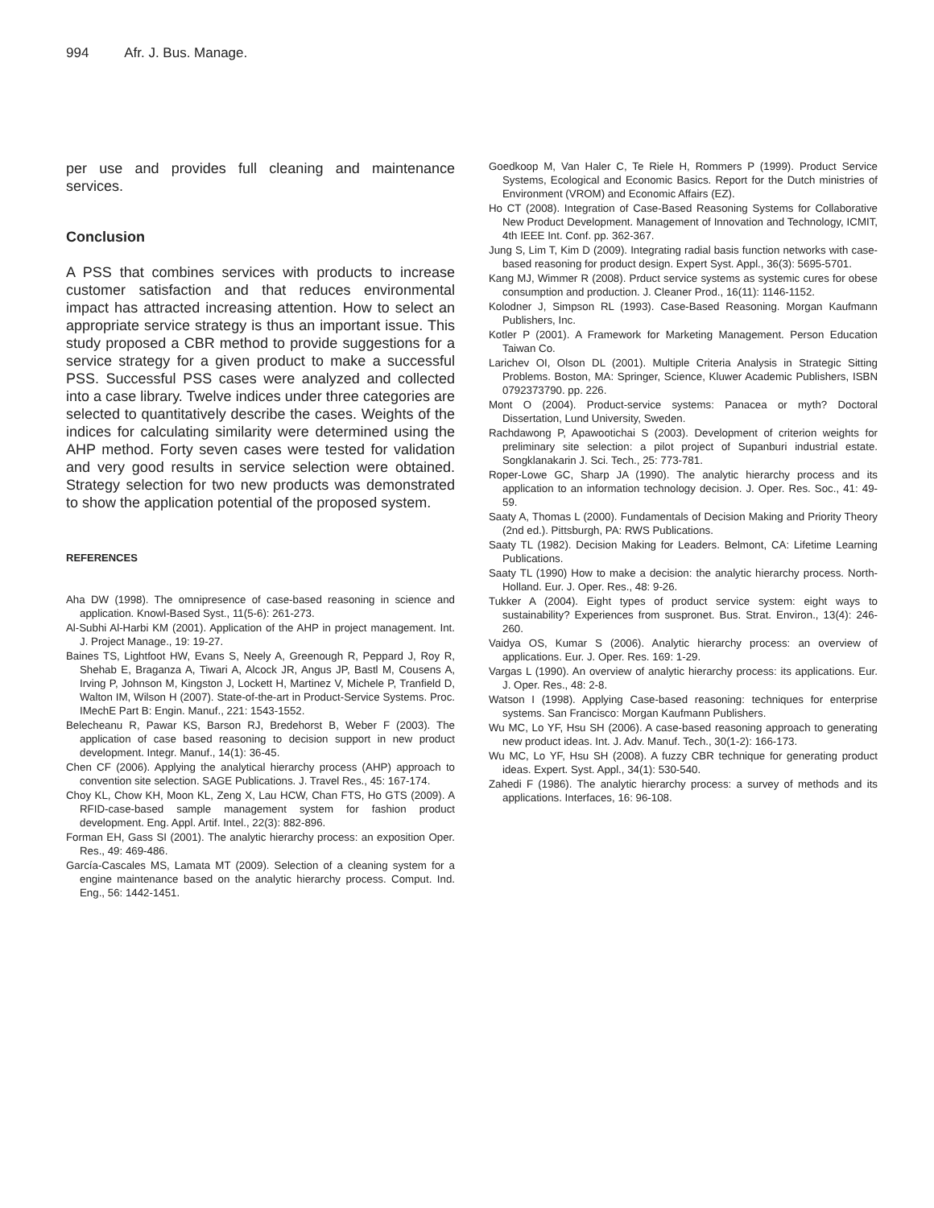994 Afr. J. Bus. Manage.
per use and provides full cleaning and maintenance services.
Conclusion
A PSS that combines services with products to increase customer satisfaction and that reduces environmental impact has attracted increasing attention. How to select an appropriate service strategy is thus an important issue. This study proposed a CBR method to provide suggestions for a service strategy for a given product to make a successful PSS. Successful PSS cases were analyzed and collected into a case library. Twelve indices under three categories are selected to quantitatively describe the cases. Weights of the indices for calculating similarity were determined using the AHP method. Forty seven cases were tested for validation and very good results in service selection were obtained. Strategy selection for two new products was demonstrated to show the application potential of the proposed system.
REFERENCES
Aha DW (1998). The omnipresence of case-based reasoning in science and application. Knowl-Based Syst., 11(5-6): 261-273.
Al-Subhi Al-Harbi KM (2001). Application of the AHP in project management. Int. J. Project Manage., 19: 19-27.
Baines TS, Lightfoot HW, Evans S, Neely A, Greenough R, Peppard J, Roy R, Shehab E, Braganza A, Tiwari A, Alcock JR, Angus JP, Bastl M, Cousens A, Irving P, Johnson M, Kingston J, Lockett H, Martinez V, Michele P, Tranfield D, Walton IM, Wilson H (2007). State-of-the-art in Product-Service Systems. Proc. IMechE Part B: Engin. Manuf., 221: 1543-1552.
Belecheanu R, Pawar KS, Barson RJ, Bredehorst B, Weber F (2003). The application of case based reasoning to decision support in new product development. Integr. Manuf., 14(1): 36-45.
Chen CF (2006). Applying the analytical hierarchy process (AHP) approach to convention site selection. SAGE Publications. J. Travel Res., 45: 167-174.
Choy KL, Chow KH, Moon KL, Zeng X, Lau HCW, Chan FTS, Ho GTS (2009). A RFID-case-based sample management system for fashion product development. Eng. Appl. Artif. Intel., 22(3): 882-896.
Forman EH, Gass SI (2001). The analytic hierarchy process: an exposition Oper. Res., 49: 469-486.
García-Cascales MS, Lamata MT (2009). Selection of a cleaning system for a engine maintenance based on the analytic hierarchy process. Comput. Ind. Eng., 56: 1442-1451.
Goedkoop M, Van Haler C, Te Riele H, Rommers P (1999). Product Service Systems, Ecological and Economic Basics. Report for the Dutch ministries of Environment (VROM) and Economic Affairs (EZ).
Ho CT (2008). Integration of Case-Based Reasoning Systems for Collaborative New Product Development. Management of Innovation and Technology, ICMIT, 4th IEEE Int. Conf. pp. 362-367.
Jung S, Lim T, Kim D (2009). Integrating radial basis function networks with case-based reasoning for product design. Expert Syst. Appl., 36(3): 5695-5701.
Kang MJ, Wimmer R (2008). Prduct service systems as systemic cures for obese consumption and production. J. Cleaner Prod., 16(11): 1146-1152.
Kolodner J, Simpson RL (1993). Case-Based Reasoning. Morgan Kaufmann Publishers, Inc.
Kotler P (2001). A Framework for Marketing Management. Person Education Taiwan Co.
Larichev OI, Olson DL (2001). Multiple Criteria Analysis in Strategic Sitting Problems. Boston, MA: Springer, Science, Kluwer Academic Publishers, ISBN 0792373790. pp. 226.
Mont O (2004). Product-service systems: Panacea or myth? Doctoral Dissertation, Lund University, Sweden.
Rachdawong P, Apawootichai S (2003). Development of criterion weights for preliminary site selection: a pilot project of Supanburi industrial estate. Songklanakarin J. Sci. Tech., 25: 773-781.
Roper-Lowe GC, Sharp JA (1990). The analytic hierarchy process and its application to an information technology decision. J. Oper. Res. Soc., 41: 49-59.
Saaty A, Thomas L (2000). Fundamentals of Decision Making and Priority Theory (2nd ed.). Pittsburgh, PA: RWS Publications.
Saaty TL (1982). Decision Making for Leaders. Belmont, CA: Lifetime Learning Publications.
Saaty TL (1990) How to make a decision: the analytic hierarchy process. North-Holland. Eur. J. Oper. Res., 48: 9-26.
Tukker A (2004). Eight types of product service system: eight ways to sustainability? Experiences from suspronet. Bus. Strat. Environ., 13(4): 246-260.
Vaidya OS, Kumar S (2006). Analytic hierarchy process: an overview of applications. Eur. J. Oper. Res. 169: 1-29.
Vargas L (1990). An overview of analytic hierarchy process: its applications. Eur. J. Oper. Res., 48: 2-8.
Watson I (1998). Applying Case-based reasoning: techniques for enterprise systems. San Francisco: Morgan Kaufmann Publishers.
Wu MC, Lo YF, Hsu SH (2006). A case-based reasoning approach to generating new product ideas. Int. J. Adv. Manuf. Tech., 30(1-2): 166-173.
Wu MC, Lo YF, Hsu SH (2008). A fuzzy CBR technique for generating product ideas. Expert. Syst. Appl., 34(1): 530-540.
Zahedi F (1986). The analytic hierarchy process: a survey of methods and its applications. Interfaces, 16: 96-108.